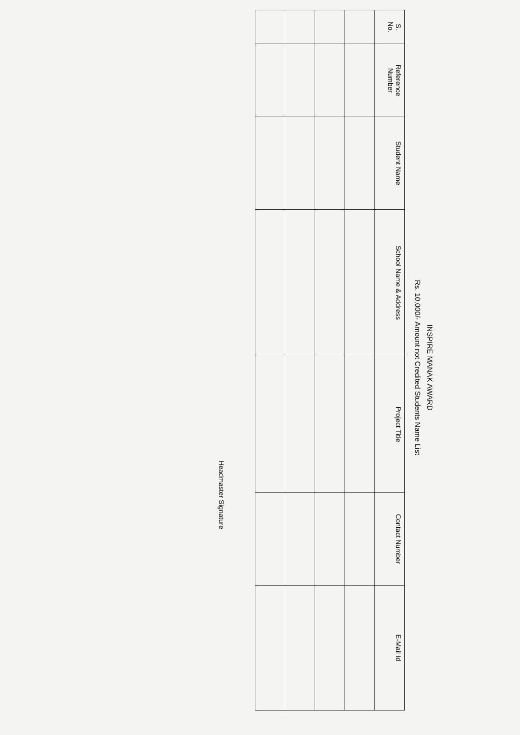INSPIRE MANAK AWARD
Rs. 10,000/- Amount not Credited Students Name List
| S. No. | Reference Number | Student Name | School Name & Address | Project Title | Contact Number | E-Mail Id |
| --- | --- | --- | --- | --- | --- | --- |
Headmaster Signature